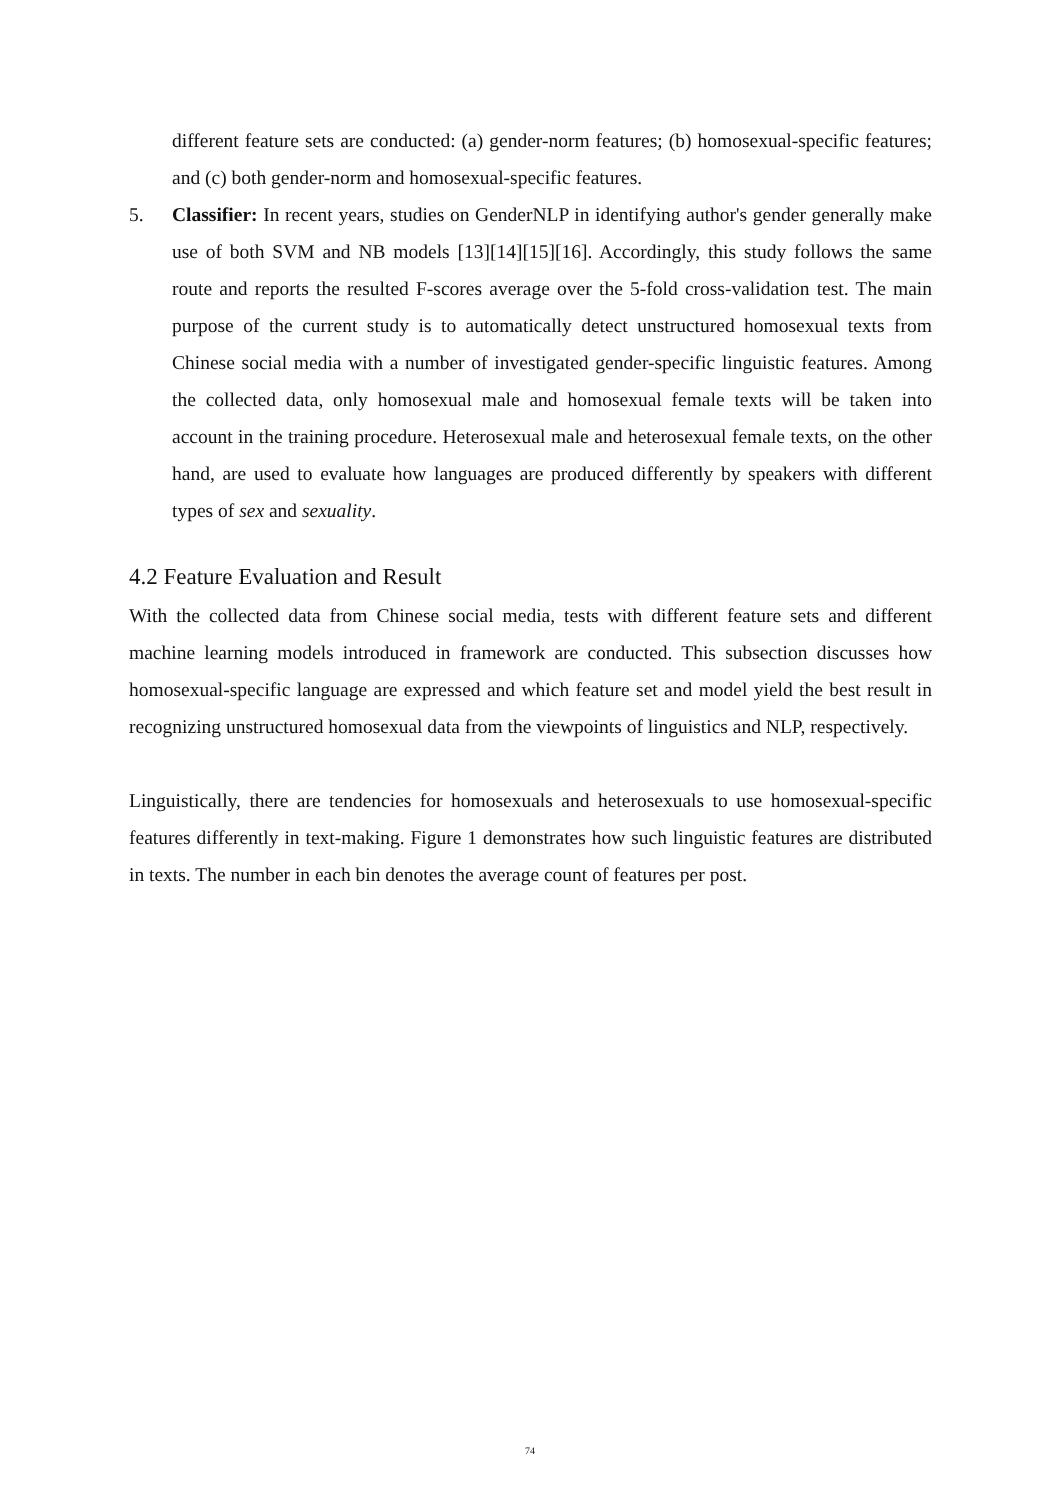different feature sets are conducted: (a) gender-norm features; (b) homosexual-specific features; and (c) both gender-norm and homosexual-specific features.
5. Classifier: In recent years, studies on GenderNLP in identifying author's gender generally make use of both SVM and NB models [13][14][15][16]. Accordingly, this study follows the same route and reports the resulted F-scores average over the 5-fold cross-validation test. The main purpose of the current study is to automatically detect unstructured homosexual texts from Chinese social media with a number of investigated gender-specific linguistic features. Among the collected data, only homosexual male and homosexual female texts will be taken into account in the training procedure. Heterosexual male and heterosexual female texts, on the other hand, are used to evaluate how languages are produced differently by speakers with different types of sex and sexuality.
4.2 Feature Evaluation and Result
With the collected data from Chinese social media, tests with different feature sets and different machine learning models introduced in framework are conducted. This subsection discusses how homosexual-specific language are expressed and which feature set and model yield the best result in recognizing unstructured homosexual data from the viewpoints of linguistics and NLP, respectively.
Linguistically, there are tendencies for homosexuals and heterosexuals to use homosexual-specific features differently in text-making. Figure 1 demonstrates how such linguistic features are distributed in texts. The number in each bin denotes the average count of features per post.
74